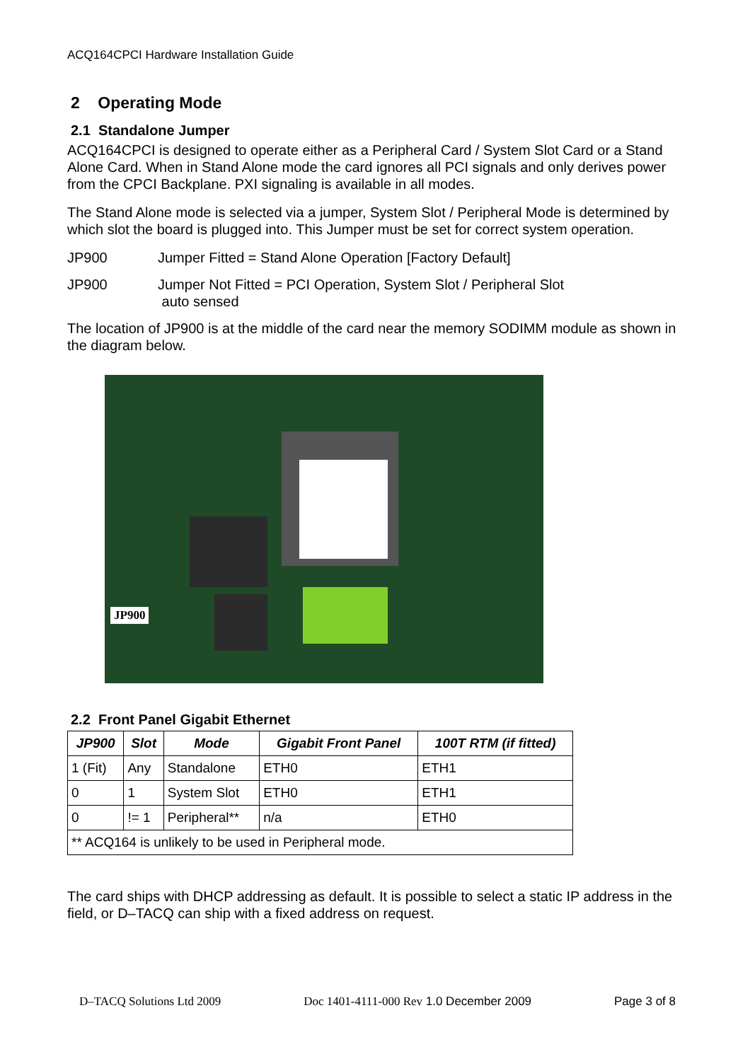ACQ164CPCI Hardware Installation Guide
2 Operating Mode
2.1 Standalone Jumper
ACQ164CPCI is designed to operate either as a Peripheral Card / System Slot Card or a Stand Alone Card. When in Stand Alone mode the card ignores all PCI signals and only derives power from the CPCI Backplane. PXI signaling is available in all modes.
The Stand Alone mode is selected via a jumper, System Slot / Peripheral Mode is determined by which slot the board is plugged into. This Jumper must be set for correct system operation.
JP900 Jumper Fitted = Stand Alone Operation [Factory Default]
JP900 Jumper Not Fitted = PCI Operation, System Slot / Peripheral Slot
auto sensed
The location of JP900 is at the middle of the card near the memory SODIMM module as shown in the diagram below.
JP900
2.2 Front Panel Gigabit Ethernet
| JP900 | Slot | Mode | Gigabit Front Panel | 100T RTM (if fitted) |
| --- | --- | --- | --- | --- |
| 1 (Fit) | Any | Standalone | ETH0 | ETH1 |
| 0 | 1 | System Slot | ETH0 | ETH1 |
| 0 | != 1 | Peripheral** | n/a | ETH0 |
| ** ACQ164 is unlikely to be used in Peripheral mode. | | | | |
The card ships with DHCP addressing as default. It is possible to select a static IP address in the field, or D–TACQ can ship with a fixed address on request.
D–TACQ Solutions Ltd 2009 Doc 1401-4111-000 Rev 1.0 December 2009 Page 3 of 8